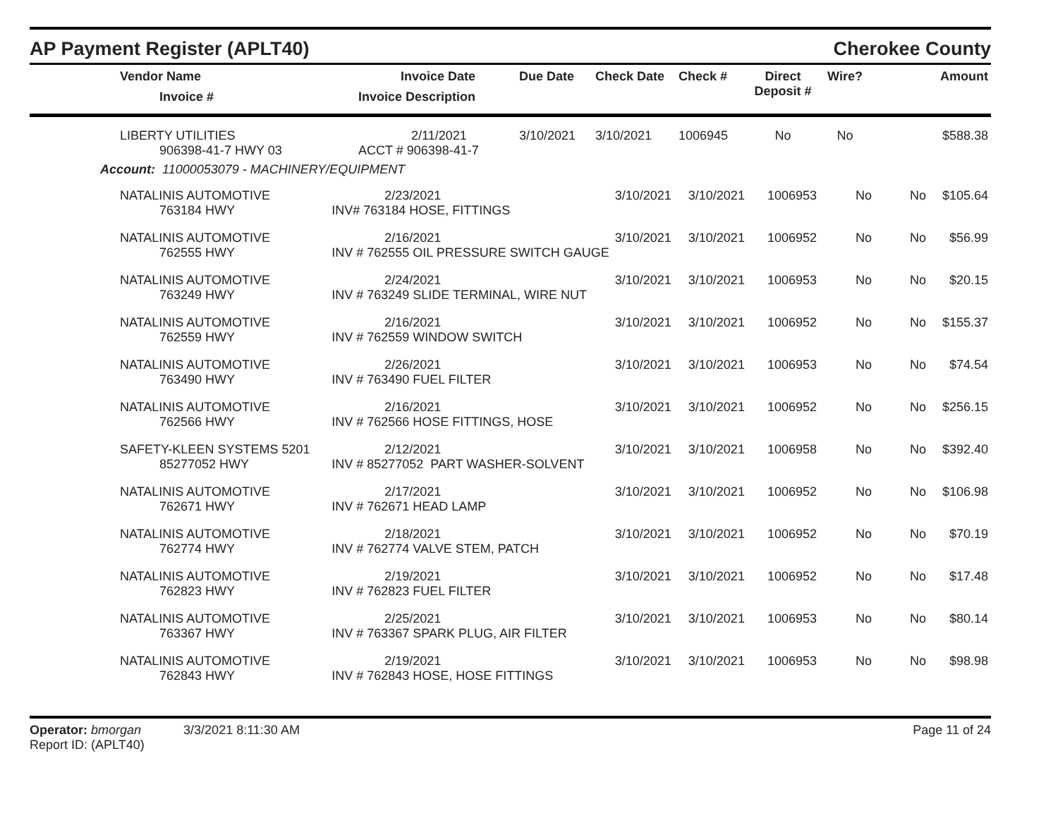AP Payment Register (APLT40)
Cherokee County
| Vendor Name Invoice # | Invoice Date Invoice Description | Due Date | Check Date | Check # | Direct Deposit # | Wire? | Amount |
| --- | --- | --- | --- | --- | --- | --- | --- |
| LIBERTY UTILITIES 906398-41-7 HWY 03 | 2/11/2021 ACCT # 906398-41-7 | 3/10/2021 | 3/10/2021 | 1006945 | No | No | $588.38 |
Account: 11000053079 - MACHINERY/EQUIPMENT
| NATALINIS AUTOMOTIVE 763184 HWY | 2/23/2021 INV# 763184 HOSE, FITTINGS | 3/10/2021 | 3/10/2021 | 1006953 | No | No | $105.64 |
| NATALINIS AUTOMOTIVE 762555 HWY | 2/16/2021 INV # 762555 OIL PRESSURE SWITCH GAUGE | 3/10/2021 | 3/10/2021 | 1006952 | No | No | $56.99 |
| NATALINIS AUTOMOTIVE 763249 HWY | 2/24/2021 INV # 763249 SLIDE TERMINAL, WIRE NUT | 3/10/2021 | 3/10/2021 | 1006953 | No | No | $20.15 |
| NATALINIS AUTOMOTIVE 762559 HWY | 2/16/2021 INV # 762559 WINDOW SWITCH | 3/10/2021 | 3/10/2021 | 1006952 | No | No | $155.37 |
| NATALINIS AUTOMOTIVE 763490 HWY | 2/26/2021 INV # 763490 FUEL FILTER | 3/10/2021 | 3/10/2021 | 1006953 | No | No | $74.54 |
| NATALINIS AUTOMOTIVE 762566 HWY | 2/16/2021 INV # 762566 HOSE FITTINGS, HOSE | 3/10/2021 | 3/10/2021 | 1006952 | No | No | $256.15 |
| SAFETY-KLEEN SYSTEMS 5201 85277052 HWY | 2/12/2021 INV # 85277052 PART WASHER-SOLVENT | 3/10/2021 | 3/10/2021 | 1006958 | No | No | $392.40 |
| NATALINIS AUTOMOTIVE 762671 HWY | 2/17/2021 INV # 762671 HEAD LAMP | 3/10/2021 | 3/10/2021 | 1006952 | No | No | $106.98 |
| NATALINIS AUTOMOTIVE 762774 HWY | 2/18/2021 INV # 762774 VALVE STEM, PATCH | 3/10/2021 | 3/10/2021 | 1006952 | No | No | $70.19 |
| NATALINIS AUTOMOTIVE 762823 HWY | 2/19/2021 INV # 762823 FUEL FILTER | 3/10/2021 | 3/10/2021 | 1006952 | No | No | $17.48 |
| NATALINIS AUTOMOTIVE 763367 HWY | 2/25/2021 INV # 763367 SPARK PLUG, AIR FILTER | 3/10/2021 | 3/10/2021 | 1006953 | No | No | $80.14 |
| NATALINIS AUTOMOTIVE 762843 HWY | 2/19/2021 INV # 762843 HOSE, HOSE FITTINGS | 3/10/2021 | 3/10/2021 | 1006953 | No | No | $98.98 |
Operator: bmorgan 3/3/2021 8:11:30 AM
Report ID: (APLT40)
Page 11 of 24